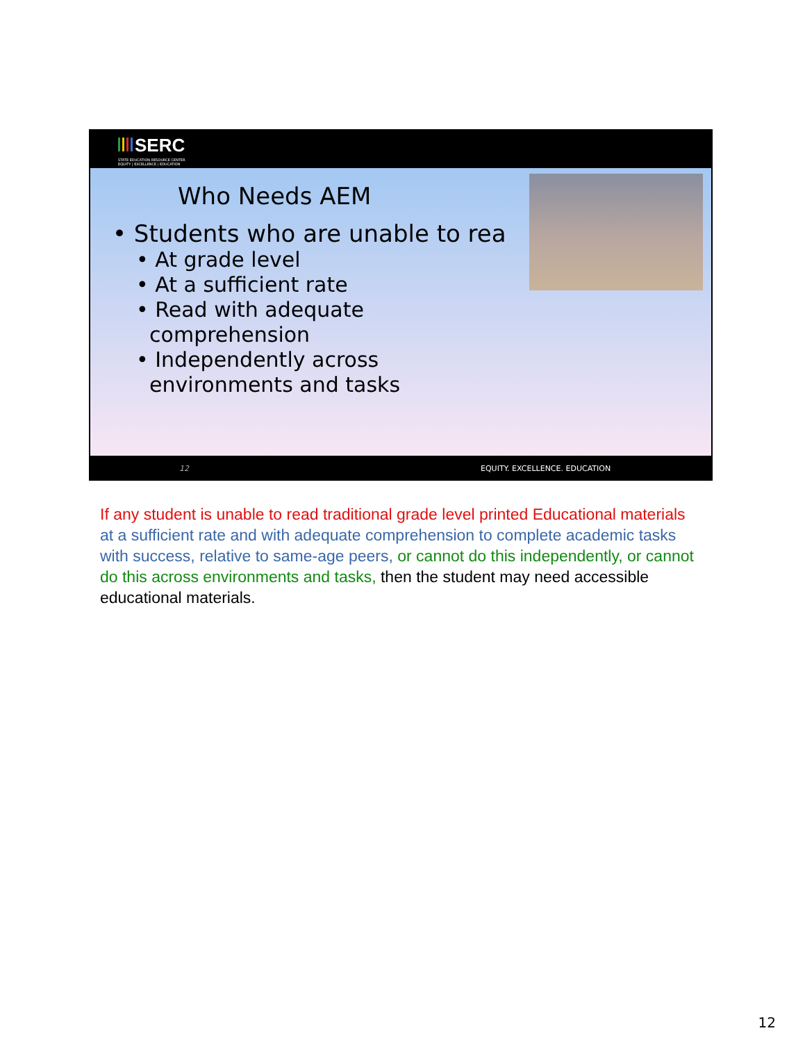SERC
STATE EDUCATION RESOURCE CENTER
EQUITY | EXCELLENCE | EDUCATION
Who Needs AEM
• Students who are unable to rea
• At grade level
• At a sufficient rate
• Read with adequate
comprehension
• Independently across
environments and tasks
12 EQUITY. EXCELLENCE. EDUCATION
If any student is unable to read traditional grade level printed Educational materials at a sufficient rate and with adequate comprehension to complete academic tasks with success, relative to same-age peers, or cannot do this independently, or cannot do this across environments and tasks, then the student may need accessible educational materials.
12